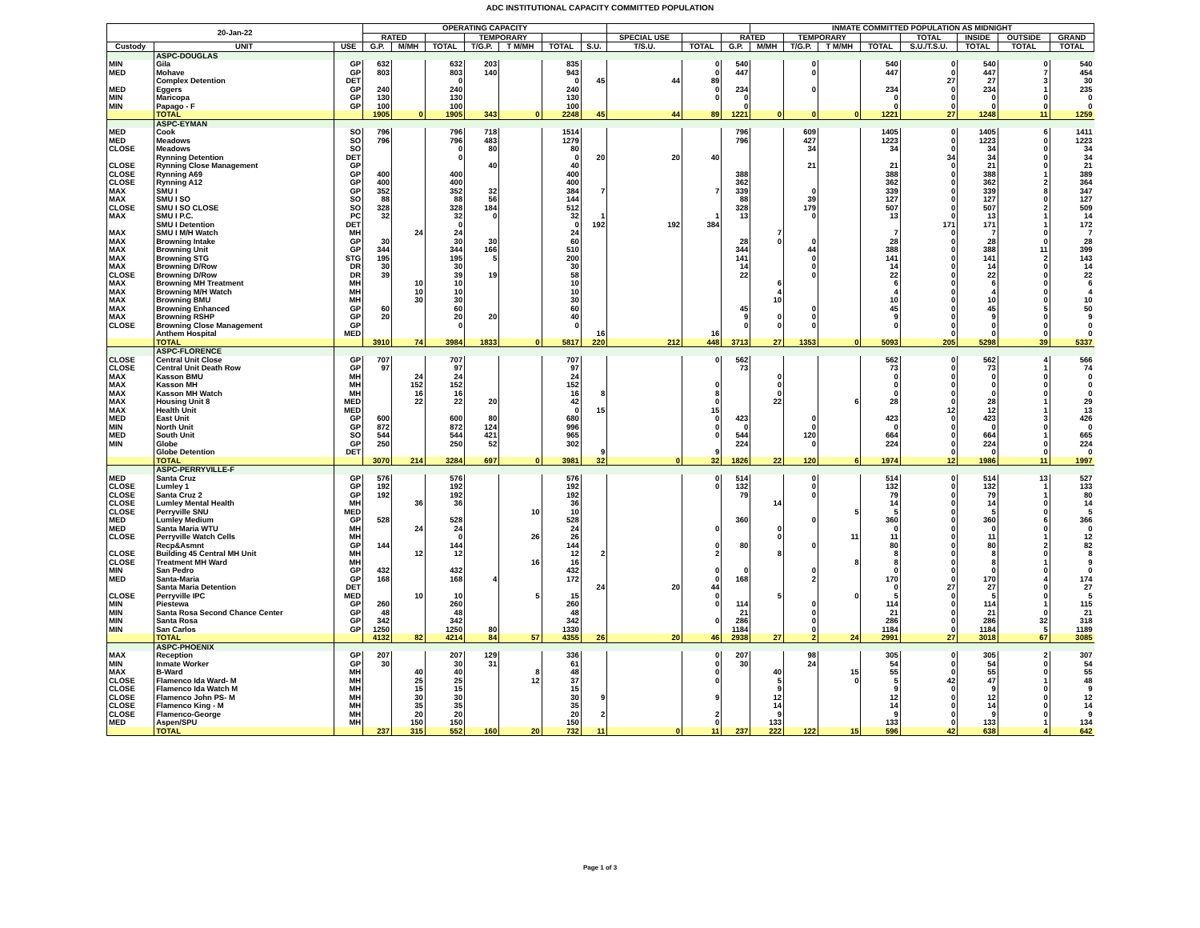ADC INSTITUTIONAL CAPACITY COMMITTED POPULATION
| 20-Jan-22 | | | OPERATING CAPACITY | | | | | | | | | | INMATE COMMITTED POPULATION AS MIDNIGHT | | | | | | | |
| --- | --- | --- | --- | --- | --- | --- | --- | --- | --- | --- | --- | --- | --- | --- | --- | --- | --- | --- | --- | --- |
| | | | RATED | | | TEMPORARY | | | | SPECIAL USE | | RATED | | TEMPORARY | | | TOTAL | INSIDE | OUTSIDE | GRAND |
| Custody | UNIT | USE | G.P. | M/MH | TOTAL | T/G.P. | T M/MH | TOTAL | S.U. | T/S.U. | TOTAL | G.P. | M/MH | T/G.P. | T M/MH | TOTAL | S.U./T.S.U. | TOTAL | TOTAL | TOTAL |
| | ASPC-DOUGLAS | | | | | | | | | | | | | | | | | | | |
| MIN | Gila | GP | 632 | | 632 | 203 | | 835 | | | 0 | 540 | | 0 | | 540 | 0 | 540 | 0 | 540 |
| MED | Mohave | GP | 803 | | 803 | 140 | | 943 | | | 0 | 447 | | 0 | | 447 | 0 | 447 | 7 | 454 |
| | Complex Detention | DET | | | 0 | | | 0 | 45 | 44 | 89 | | | | | | 27 | 27 | 3 | 30 |
| MED | Eggers | GP | 240 | | 240 | | | 240 | | | 0 | 234 | | 0 | | 234 | 0 | 234 | 1 | 235 |
| MIN | Maricopa | GP | 130 | | 130 | | | 130 | | | 0 | 0 | | | | 0 | 0 | 0 | 0 | 0 |
| MIN | Papago - F | GP | 100 | | 100 | | | 100 | | | | 0 | | | | 0 | 0 | 0 | 0 | 0 |
| | TOTAL | | 1905 | 0 | 1905 | 343 | 0 | 2248 | 45 | 44 | 89 | 1221 | 0 | 0 | 0 | 1221 | 27 | 1248 | 11 | 1259 |
| | ASPC-EYMAN | | | | | | | | | | | | | | | | | | | |
| MED | Cook | SO | 796 | | 796 | 718 | | 1514 | | | | 796 | | 609 | | 1405 | 0 | 1405 | 6 | 1411 |
| MED | Meadows | SO | 796 | | 796 | 483 | | 1279 | | | | 796 | | 427 | | 1223 | 0 | 1223 | 0 | 1223 |
| CLOSE | Meadows | SO | | | 0 | 80 | | 80 | | | | | | 34 | | 34 | 0 | 34 | 0 | 34 |
| | Rynning Detention | DET | | | 0 | | | 0 | 20 | 20 | 40 | | | | | | 34 | 34 | 0 | 34 |
| CLOSE | Rynning Close Management | GP | | | | 40 | | 40 | | | | | | 21 | | 21 | 0 | 21 | 0 | 21 |
| CLOSE | Rynning A69 | GP | 400 | | 400 | | | 400 | | | | 388 | | | | 388 | 0 | 388 | 1 | 389 |
| CLOSE | Rynning A12 | GP | 400 | | 400 | | | 400 | | | | 362 | | | | 362 | 0 | 362 | 2 | 364 |
| MAX | SMU I | GP | 352 | | 352 | 32 | | 384 | 7 | | 7 | 339 | | 0 | | 339 | 0 | 339 | 8 | 347 |
| MAX | SMU I SO | SO | 88 | | 88 | 56 | | 144 | | | | 88 | | 39 | | 127 | 0 | 127 | 0 | 127 |
| CLOSE | SMU I SO CLOSE | SO | 328 | | 328 | 184 | | 512 | | | | 328 | | 179 | | 507 | 0 | 507 | 2 | 509 |
| MAX | SMU I P.C. | PC | 32 | | 32 | 0 | | 32 | 1 | | 1 | 13 | | 0 | | 13 | 0 | 13 | 1 | 14 |
| | SMU I Detention | DET | | | 0 | | | 0 | 192 | 192 | 384 | | | | | | 171 | 171 | 1 | 172 |
| MAX | SMU I M/H Watch | MH | | 24 | 24 | | | 24 | | | | | 7 | | | 7 | 0 | 7 | 0 | 7 |
| MAX | Browning Intake | GP | 30 | | 30 | 30 | | 60 | | | | 28 | 0 | 0 | | 28 | 0 | 28 | 0 | 28 |
| MAX | Browning Unit | GP | 344 | | 344 | 166 | | 510 | | | | 344 | | 44 | | 388 | 0 | 388 | 11 | 399 |
| MAX | Browning STG | STG | 195 | | 195 | 5 | | 200 | | | | 141 | | 0 | | 141 | 0 | 141 | 2 | 143 |
| MAX | Browning D/Row | DR | 30 | | 30 | | | 30 | | | | 14 | | 0 | | 14 | 0 | 14 | 0 | 14 |
| CLOSE | Browning D/Row | DR | 39 | | 39 | 19 | | 58 | | | | 22 | | 0 | | 22 | 0 | 22 | 0 | 22 |
| MAX | Browning MH Treatment | MH | | 10 | 10 | | | 10 | | | | | 6 | | | 6 | 0 | 6 | 0 | 6 |
| MAX | Browning M/H Watch | MH | | 10 | 10 | | | 10 | | | | | 4 | | | 4 | 0 | 4 | 0 | 4 |
| MAX | Browning BMU | MH | | 30 | 30 | | | 30 | | | | | 10 | | | 10 | 0 | 10 | 0 | 10 |
| MAX | Browning Enhanced | GP | 60 | | 60 | | | 60 | | | | 45 | | 0 | | 45 | 0 | 45 | 5 | 50 |
| MAX | Browning RSHP | GP | 20 | | 20 | 20 | | 40 | | | | 9 | 0 | 0 | | 9 | 0 | 9 | 0 | 9 |
| CLOSE | Browning Close Management | GP | | | 0 | | | 0 | | | | 0 | 0 | 0 | | 0 | 0 | 0 | 0 | 0 |
| | Anthem Hospital | MED | | | | | | | 16 | | 16 | | | | | | 0 | 0 | 0 | 0 |
| | TOTAL | | 3910 | 74 | 3984 | 1833 | 0 | 5817 | 220 | 212 | 448 | 3713 | 27 | 1353 | 0 | 5093 | 205 | 5298 | 39 | 5337 |
| | ASPC-FLORENCE | | | | | | | | | | | | | | | | | | | |
| CLOSE | Central Unit Close | GP | 707 | | 707 | | | 707 | | | 0 | 562 | | | | 562 | 0 | 562 | 4 | 566 |
| CLOSE | Central Unit Death Row | GP | 97 | | 97 | | | 97 | | | | 73 | | | | 73 | 0 | 73 | 1 | 74 |
| MAX | Kasson BMU | MH | | 24 | 24 | | | 24 | | | | | 0 | | | 0 | 0 | 0 | 0 | 0 |
| MAX | Kasson MH | MH | | 152 | 152 | | | 152 | | | 0 | | 0 | | | 0 | 0 | 0 | 0 | 0 |
| MAX | Kasson MH Watch | MH | | 16 | 16 | | | 16 | 8 | | 8 | | 0 | | | 0 | 0 | 0 | 0 | 0 |
| MAX | Housing Unit 8 | MED | | 22 | 22 | 20 | | 42 | | | 0 | | 22 | | 6 | 28 | 0 | 28 | 1 | 29 |
| MAX | Health Unit | MED | | | | | | 0 | 15 | | 15 | | | | | | 12 | 12 | 1 | 13 |
| MED | East Unit | GP | 600 | | 600 | 80 | | 680 | | | 0 | 423 | | 0 | | 423 | 0 | 423 | 3 | 426 |
| MIN | North Unit | GP | 872 | | 872 | 124 | | 996 | | | 0 | 0 | | 0 | | 0 | 0 | 0 | 0 | 0 |
| MED | South Unit | SO | 544 | | 544 | 421 | | 965 | | | 0 | 544 | | 120 | | 664 | 0 | 664 | 1 | 665 |
| MIN | Globe | GP | 250 | | 250 | 52 | | 302 | | | | 224 | | 0 | | 224 | 0 | 224 | 0 | 224 |
| | Globe Detention | DET | | | | | | | 9 | | 9 | | | | | | 0 | 0 | 0 | 0 |
| | TOTAL | | 3070 | 214 | 3284 | 697 | 0 | 3981 | 32 | 0 | 32 | 1826 | 22 | 120 | 6 | 1974 | 12 | 1986 | 11 | 1997 |
| | ASPC-PERRYVILLE-F | | | | | | | | | | | | | | | | | | | |
| MED | Santa Cruz | GP | 576 | | 576 | | | 576 | | | 0 | 514 | | 0 | | 514 | 0 | 514 | 13 | 527 |
| CLOSE | Lumley 1 | GP | 192 | | 192 | | | 192 | | | 0 | 132 | | 0 | | 132 | 0 | 132 | 1 | 133 |
| CLOSE | Santa Cruz 2 | GP | 192 | | 192 | | | 192 | | | | 79 | | 0 | | 79 | 0 | 79 | 1 | 80 |
| CLOSE | Lumley Mental Health | MH | | 36 | 36 | | | 36 | | | | | 14 | | | 14 | 0 | 14 | 0 | 14 |
| CLOSE | Perryville SNU | MED | | | | | 10 | 10 | | | | | | | 5 | 5 | 0 | 5 | 0 | 5 |
| MED | Lumley Medium | GP | 528 | | 528 | | | 528 | | | | 360 | | 0 | | 360 | 0 | 360 | 6 | 366 |
| MED | Santa Maria WTU | MH | | 24 | 24 | | | 24 | | | 0 | | 0 | | | 0 | 0 | 0 | 0 | 0 |
| CLOSE | Perryville Watch Cells | MH | | | 0 | | 26 | 26 | | | | | 0 | | 11 | 11 | 0 | 11 | 1 | 12 |
| | Recp&Asmnt | GP | 144 | | 144 | | | 144 | | | 0 | 80 | | 0 | | 80 | 0 | 80 | 2 | 82 |
| CLOSE | Building 45 Central MH Unit | MH | | 12 | 12 | | | 12 | 2 | | 2 | | 8 | | | 8 | 0 | 8 | 0 | 8 |
| CLOSE | Treatment MH Ward | MH | | | | | 16 | 16 | | | | | | | 8 | 8 | 0 | 8 | 1 | 9 |
| MIN | San Pedro | GP | 432 | | 432 | | | 432 | | | 0 | 0 | | 0 | | 0 | 0 | 0 | 0 | 0 |
| MED | Santa-Maria | GP | 168 | | 168 | 4 | | 172 | | | 0 | 168 | | 2 | | 170 | 0 | 170 | 4 | 174 |
| | Santa Maria Detention | DET | | | | | | | 24 | 20 | 44 | | | | | 0 | 27 | 27 | 0 | 27 |
| CLOSE | Perryville IPC | MED | | 10 | 10 | | 5 | 15 | | | 0 | | 5 | | 0 | 5 | 0 | 5 | 0 | 5 |
| MIN | Piestewa | GP | 260 | | 260 | | | 260 | | | 0 | 114 | | 0 | | 114 | 0 | 114 | 1 | 115 |
| MIN | Santa Rosa Second Chance Center | GP | 48 | | 48 | | | 48 | | | | 21 | | 0 | | 21 | 0 | 21 | 0 | 21 |
| MIN | Santa Rosa | GP | 342 | | 342 | | | 342 | | | 0 | 286 | | 0 | | 286 | 0 | 286 | 32 | 318 |
| MIN | San Carlos | GP | 1250 | | 1250 | 80 | | 1330 | | | | 1184 | | 0 | | 1184 | 0 | 1184 | 5 | 1189 |
| | TOTAL | | 4132 | 82 | 4214 | 84 | 57 | 4355 | 26 | 20 | 46 | 2938 | 27 | 2 | 24 | 2991 | 27 | 3018 | 67 | 3085 |
| | ASPC-PHOENIX | | | | | | | | | | | | | | | | | | | |
| MAX | Reception | GP | 207 | | 207 | 129 | | 336 | | | 0 | 207 | | 98 | | 305 | 0 | 305 | 2 | 307 |
| MIN | Inmate Worker | GP | 30 | | 30 | 31 | | 61 | | | 0 | 30 | | 24 | | 54 | 0 | 54 | 0 | 54 |
| MAX | B-Ward | MH | | 40 | 40 | | 8 | 48 | | | 0 | | 40 | | 15 | 55 | 0 | 55 | 0 | 55 |
| CLOSE | Flamenco Ida Ward- M | MH | | 25 | 25 | | 12 | 37 | | | 0 | | 5 | | 0 | 5 | 42 | 47 | 1 | 48 |
| CLOSE | Flamenco Ida Watch M | MH | | 15 | 15 | | | 15 | | | | | 9 | | | 9 | 0 | 9 | 0 | 9 |
| CLOSE | Flamenco John PS- M | MH | | 30 | 30 | | | 30 | 9 | | 9 | | 12 | | | 12 | 0 | 12 | 0 | 12 |
| CLOSE | Flamenco King - M | MH | | 35 | 35 | | | 35 | | | | | 14 | | | 14 | 0 | 14 | 0 | 14 |
| CLOSE | Flamenco-George | MH | | 20 | 20 | | | 20 | 2 | | 2 | | 9 | | | 9 | 0 | 9 | 0 | 9 |
| MED | Aspen/SPU | MH | | 150 | 150 | | | 150 | | | 0 | | 133 | | | 133 | 0 | 133 | 1 | 134 |
| | TOTAL | | 237 | 315 | 552 | 160 | 20 | 732 | 11 | 0 | 11 | 237 | 222 | 122 | 15 | 596 | 42 | 638 | 4 | 642 |
Page 1 of 3